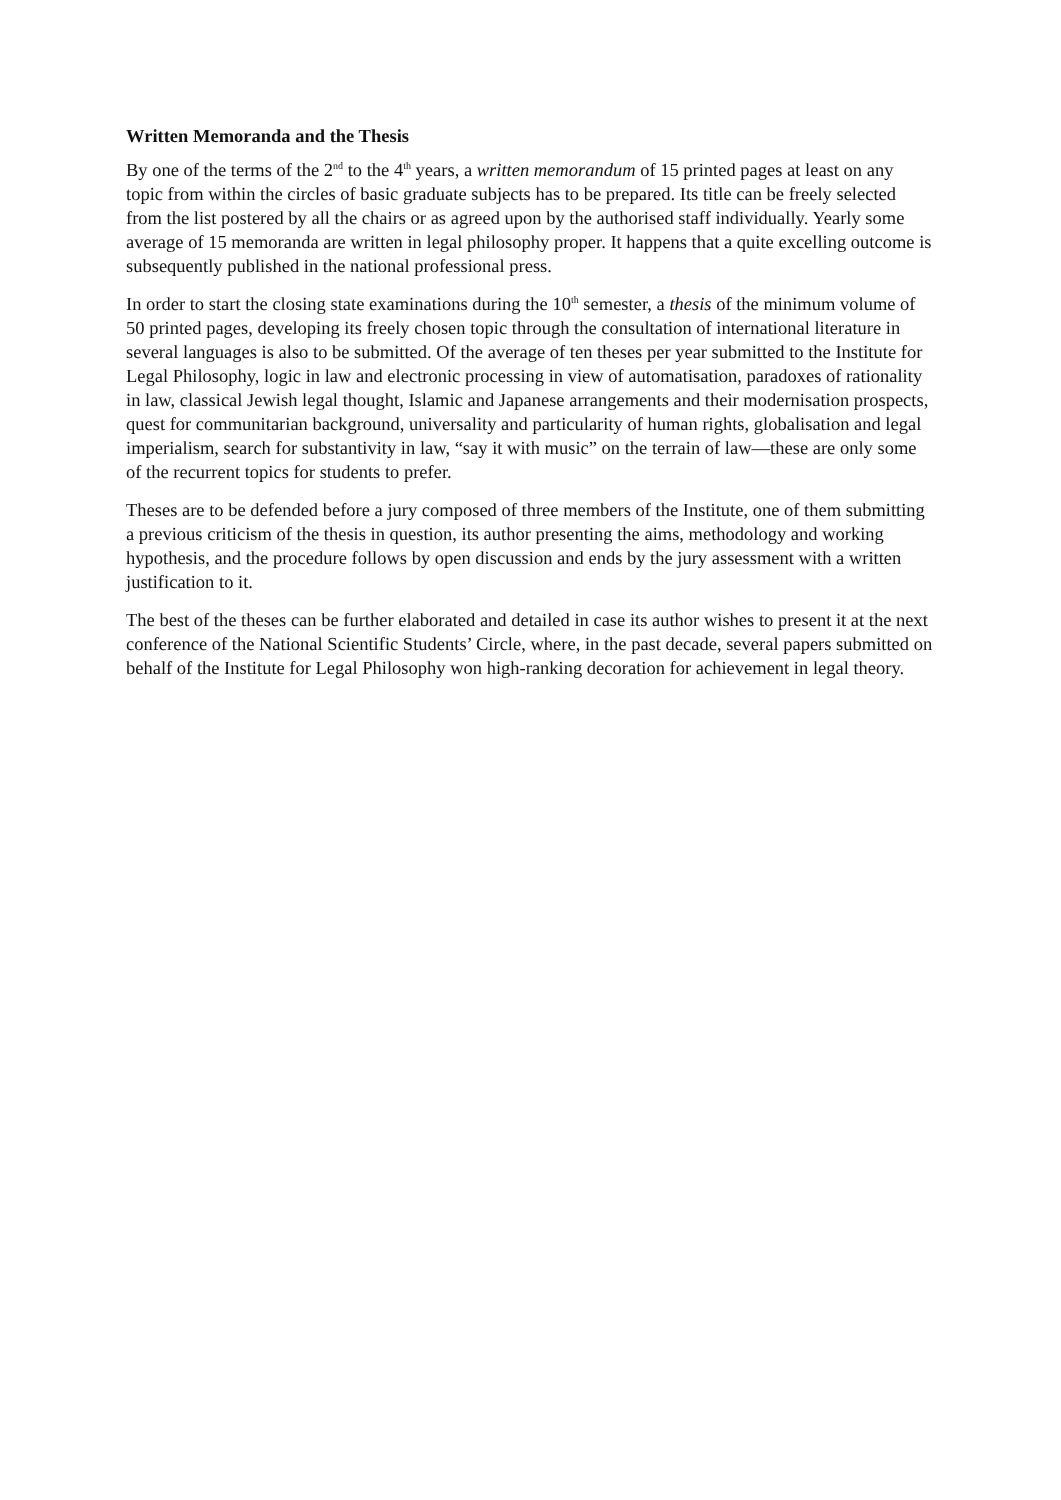Written Memoranda and the Thesis
By one of the terms of the 2<sup>nd</sup> to the 4<sup>th</sup> years, a written memorandum of 15 printed pages at least on any topic from within the circles of basic graduate subjects has to be prepared. Its title can be freely selected from the list postered by all the chairs or as agreed upon by the authorised staff individually. Yearly some average of 15 memoranda are written in legal philosophy proper. It happens that a quite excelling outcome is subsequently published in the national professional press.
In order to start the closing state examinations during the 10<sup>th</sup> semester, a thesis of the minimum volume of 50 printed pages, developing its freely chosen topic through the consultation of international literature in several languages is also to be submitted. Of the average of ten theses per year submitted to the Institute for Legal Philosophy, logic in law and electronic processing in view of automatisation, paradoxes of rationality in law, classical Jewish legal thought, Islamic and Japanese arrangements and their modernisation prospects, quest for communitarian background, universality and particularity of human rights, globalisation and legal imperialism, search for substantivity in law, “say it with music” on the terrain of law—these are only some of the recurrent topics for students to prefer.
Theses are to be defended before a jury composed of three members of the Institute, one of them submitting a previous criticism of the thesis in question, its author presenting the aims, methodology and working hypothesis, and the procedure follows by open discussion and ends by the jury assessment with a written justification to it.
The best of the theses can be further elaborated and detailed in case its author wishes to present it at the next conference of the National Scientific Students’ Circle, where, in the past decade, several papers submitted on behalf of the Institute for Legal Philosophy won high-ranking decoration for achievement in legal theory.